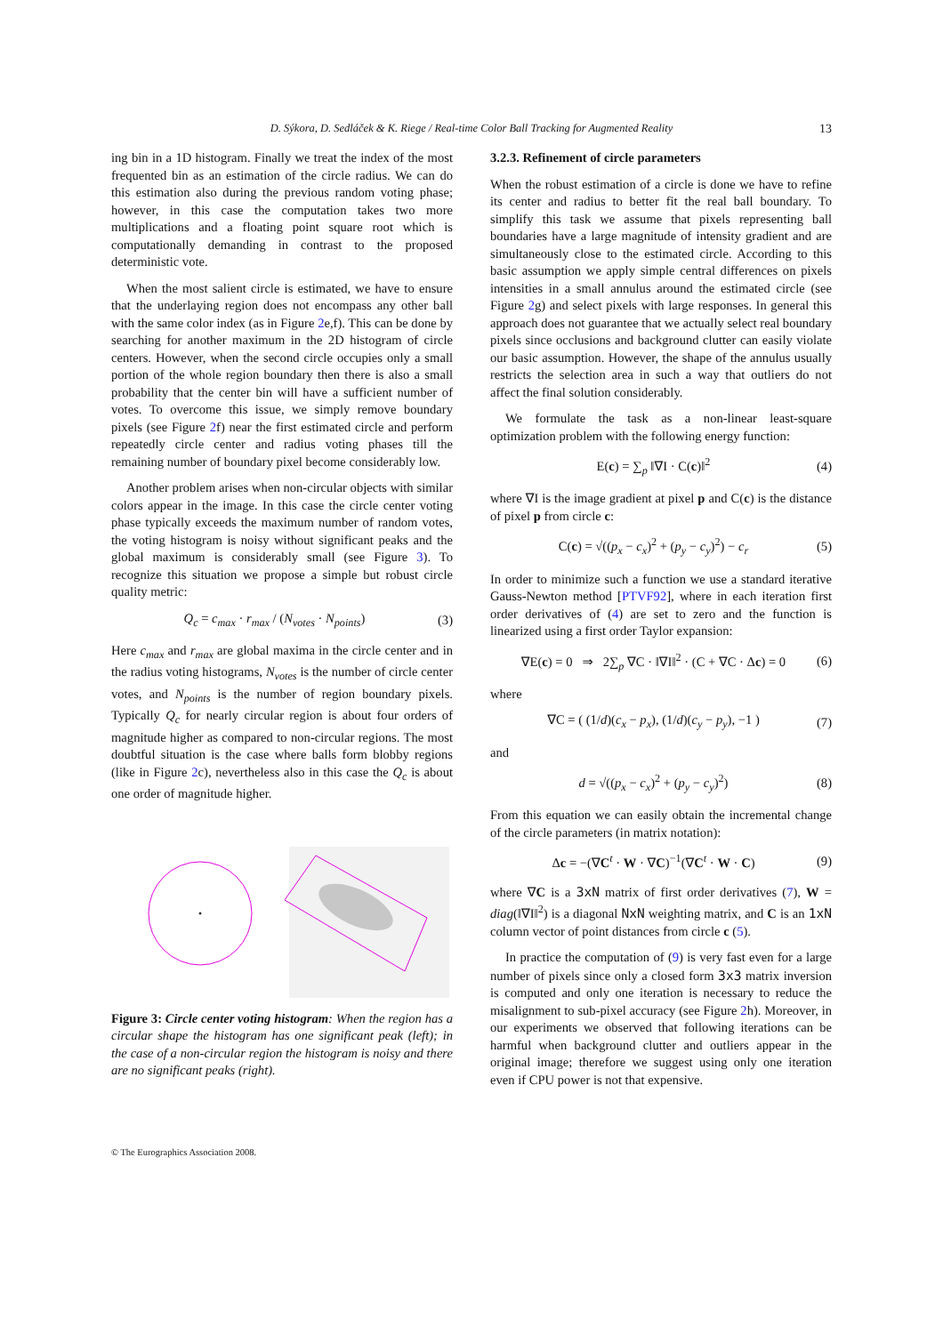D. Sýkora, D. Sedláček & K. Riege / Real-time Color Ball Tracking for Augmented Reality 13
ing bin in a 1D histogram. Finally we treat the index of the most frequented bin as an estimation of the circle radius. We can do this estimation also during the previous random voting phase; however, in this case the computation takes two more multiplications and a floating point square root which is computationally demanding in contrast to the proposed deterministic vote.
When the most salient circle is estimated, we have to ensure that the underlaying region does not encompass any other ball with the same color index (as in Figure 2e,f). This can be done by searching for another maximum in the 2D histogram of circle centers. However, when the second circle occupies only a small portion of the whole region boundary then there is also a small probability that the center bin will have a sufficient number of votes. To overcome this issue, we simply remove boundary pixels (see Figure 2f) near the first estimated circle and perform repeatedly circle center and radius voting phases till the remaining number of boundary pixel become considerably low.
Another problem arises when non-circular objects with similar colors appear in the image. In this case the circle center voting phase typically exceeds the maximum number of random votes, the voting histogram is noisy without significant peaks and the global maximum is considerably small (see Figure 3). To recognize this situation we propose a simple but robust circle quality metric:
Q<sub>c</sub> = c<sub>max</sub> · r<sub>max</sub> / (N<sub>votes</sub> · N<sub>points</sub>)
(3)
Here c<sub>max</sub> and r<sub>max</sub> are global maxima in the circle center and in the radius voting histograms, N<sub>votes</sub> is the number of circle center votes, and N<sub>points</sub> is the number of region boundary pixels. Typically Q<sub>c</sub> for nearly circular region is about four orders of magnitude higher as compared to non-circular regions. The most doubtful situation is the case where balls form blobby regions (like in Figure 2c), nevertheless also in this case the Q<sub>c</sub> is about one order of magnitude higher.
Figure 3: Circle center voting histogram: When the region has a circular shape the histogram has one significant peak (left); in the case of a non-circular region the histogram is noisy and there are no significant peaks (right).
3.2.3. Refinement of circle parameters
When the robust estimation of a circle is done we have to refine its center and radius to better fit the real ball boundary. To simplify this task we assume that pixels representing ball boundaries have a large magnitude of intensity gradient and are simultaneously close to the estimated circle. According to this basic assumption we apply simple central differences on pixels intensities in a small annulus around the estimated circle (see Figure 2g) and select pixels with large responses. In general this approach does not guarantee that we actually select real boundary pixels since occlusions and background clutter can easily violate our basic assumption. However, the shape of the annulus usually restricts the selection area in such a way that outliers do not affect the final solution considerably.
We formulate the task as a non-linear least-square optimization problem with the following energy function:
E(c) = ∑<sub>p</sub> ‖∇I · C(c)‖<sup>2</sup> (4)
where ∇I is the image gradient at pixel p and C(c) is the distance of pixel p from circle c:
C(c) = √((p<sub>x</sub> − c<sub>x</sub>)<sup>2</sup> + (p<sub>y</sub> − c<sub>y</sub>)<sup>2</sup>) − c<sub>r</sub>
(5)
In order to minimize such a function we use a standard iterative Gauss-Newton method [PTVF92], where in each iteration first order derivatives of (4) are set to zero and the function is linearized using a first order Taylor expansion:
∇E(c) = 0 ⇒ 2∑<sub>p</sub> ∇C · ‖∇I‖<sup>2</sup> · (C + ∇C · Δc) = 0
(6)
where
∇C = ( (1/d)(c<sub>x</sub> − p<sub>x</sub>), (1/d)(c<sub>y</sub> − p<sub>y</sub>), −1 )
(7)
and
d = √((p<sub>x</sub> − c<sub>x</sub>)<sup>2</sup> + (p<sub>y</sub> − c<sub>y</sub>)<sup>2</sup>) (8)
From this equation we can easily obtain the incremental change of the circle parameters (in matrix notation):
Δc = −(∇C<sup>t</sup> · W · ∇C)<sup>−1</sup>(∇C<sup>t</sup> · W · C)
(9)
where ∇C is a 3xN matrix of first order derivatives (7), W = diag(‖∇I‖<sup>2</sup>) is a diagonal NxN weighting matrix, and C is an 1xN column vector of point distances from circle c (5).
In practice the computation of (9) is very fast even for a large number of pixels since only a closed form 3x3 matrix inversion is computed and only one iteration is necessary to reduce the misalignment to sub-pixel accuracy (see Figure 2h). Moreover, in our experiments we observed that following iterations can be harmful when background clutter and outliers appear in the original image; therefore we suggest using only one iteration even if CPU power is not that expensive.
© The Eurographics Association 2008.